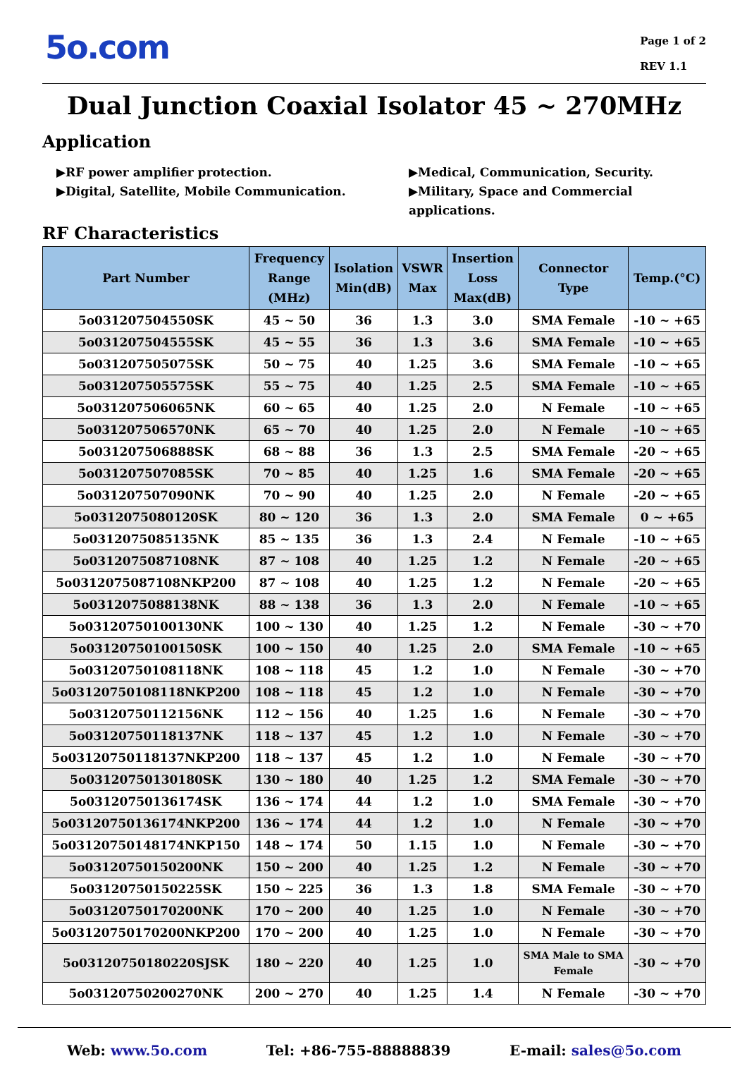5o.com
Page 1 of 2
REV 1.1
Dual Junction Coaxial Isolator 45 ~ 270MHz
Application
▶RF power amplifier protection.
▶Medical, Communication, Security.
▶Digital, Satellite, Mobile Communication.
▶Military, Space and Commercial applications.
RF Characteristics
| Part Number | Frequency Range (MHz) | Isolation Min(dB) | VSWR Max | Insertion Loss Max(dB) | Connector Type | Temp.(°C) |
| --- | --- | --- | --- | --- | --- | --- |
| 5o031207504550SK | 45 ~ 50 | 36 | 1.3 | 3.0 | SMA Female | -10 ~ +65 |
| 5o031207504555SK | 45 ~ 55 | 36 | 1.3 | 3.6 | SMA Female | -10 ~ +65 |
| 5o031207505075SK | 50 ~ 75 | 40 | 1.25 | 3.6 | SMA Female | -10 ~ +65 |
| 5o031207505575SK | 55 ~ 75 | 40 | 1.25 | 2.5 | SMA Female | -10 ~ +65 |
| 5o031207506065NK | 60 ~ 65 | 40 | 1.25 | 2.0 | N Female | -10 ~ +65 |
| 5o031207506570NK | 65 ~ 70 | 40 | 1.25 | 2.0 | N Female | -10 ~ +65 |
| 5o031207506888SK | 68 ~ 88 | 36 | 1.3 | 2.5 | SMA Female | -20 ~ +65 |
| 5o031207507085SK | 70 ~ 85 | 40 | 1.25 | 1.6 | SMA Female | -20 ~ +65 |
| 5o031207507090NK | 70 ~ 90 | 40 | 1.25 | 2.0 | N Female | -20 ~ +65 |
| 5o0312075080120SK | 80 ~ 120 | 36 | 1.3 | 2.0 | SMA Female | 0 ~ +65 |
| 5o0312075085135NK | 85 ~ 135 | 36 | 1.3 | 2.4 | N Female | -10 ~ +65 |
| 5o0312075087108NK | 87 ~ 108 | 40 | 1.25 | 1.2 | N Female | -20 ~ +65 |
| 5o0312075087108NKP200 | 87 ~ 108 | 40 | 1.25 | 1.2 | N Female | -20 ~ +65 |
| 5o0312075088138NK | 88 ~ 138 | 36 | 1.3 | 2.0 | N Female | -10 ~ +65 |
| 5o03120750100130NK | 100 ~ 130 | 40 | 1.25 | 1.2 | N Female | -30 ~ +70 |
| 5o03120750100150SK | 100 ~ 150 | 40 | 1.25 | 2.0 | SMA Female | -10 ~ +65 |
| 5o03120750108118NK | 108 ~ 118 | 45 | 1.2 | 1.0 | N Female | -30 ~ +70 |
| 5o03120750108118NKP200 | 108 ~ 118 | 45 | 1.2 | 1.0 | N Female | -30 ~ +70 |
| 5o03120750112156NK | 112 ~ 156 | 40 | 1.25 | 1.6 | N Female | -30 ~ +70 |
| 5o03120750118137NK | 118 ~ 137 | 45 | 1.2 | 1.0 | N Female | -30 ~ +70 |
| 5o03120750118137NKP200 | 118 ~ 137 | 45 | 1.2 | 1.0 | N Female | -30 ~ +70 |
| 5o03120750130180SK | 130 ~ 180 | 40 | 1.25 | 1.2 | SMA Female | -30 ~ +70 |
| 5o03120750136174SK | 136 ~ 174 | 44 | 1.2 | 1.0 | SMA Female | -30 ~ +70 |
| 5o03120750136174NKP200 | 136 ~ 174 | 44 | 1.2 | 1.0 | N Female | -30 ~ +70 |
| 5o03120750148174NKP150 | 148 ~ 174 | 50 | 1.15 | 1.0 | N Female | -30 ~ +70 |
| 5o03120750150200NK | 150 ~ 200 | 40 | 1.25 | 1.2 | N Female | -30 ~ +70 |
| 5o03120750150225SK | 150 ~ 225 | 36 | 1.3 | 1.8 | SMA Female | -30 ~ +70 |
| 5o03120750170200NK | 170 ~ 200 | 40 | 1.25 | 1.0 | N Female | -30 ~ +70 |
| 5o03120750170200NKP200 | 170 ~ 200 | 40 | 1.25 | 1.0 | N Female | -30 ~ +70 |
| 5o03120750180220SJSK | 180 ~ 220 | 40 | 1.25 | 1.0 | SMA Male to SMA Female | -30 ~ +70 |
| 5o03120750200270NK | 200 ~ 270 | 40 | 1.25 | 1.4 | N Female | -30 ~ +70 |
Web: www.5o.com Tel: +86-755-88888839 E-mail: sales@5o.com